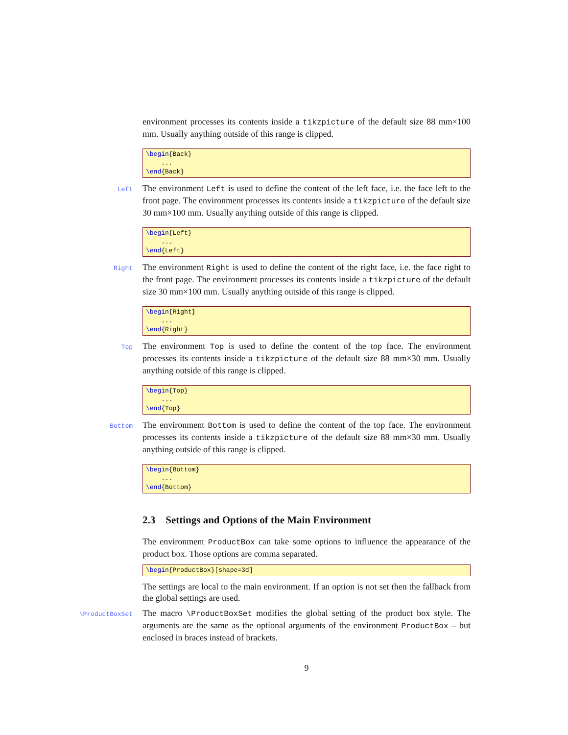environment processes its contents inside a tikzpicture of the default size 88 mm×100 mm. Usually anything outside of this range is clipped.
\begin{Back} ... \end{Back}
Left
The environment Left is used to define the content of the left face, i.e. the face left to the front page. The environment processes its contents inside a tikzpicture of the default size 30 mm×100 mm. Usually anything outside of this range is clipped.
\begin{Left} ... \end{Left}
Right
The environment Right is used to define the content of the right face, i.e. the face right to the front page. The environment processes its contents inside a tikzpicture of the default size 30 mm×100 mm. Usually anything outside of this range is clipped.
\begin{Right} ... \end{Right}
Top
The environment Top is used to define the content of the top face. The environment processes its contents inside a tikzpicture of the default size 88 mm×30 mm. Usually anything outside of this range is clipped.
\begin{Top} ... \end{Top}
Bottom
The environment Bottom is used to define the content of the top face. The environment processes its contents inside a tikzpicture of the default size 88 mm×30 mm. Usually anything outside of this range is clipped.
\begin{Bottom} ... \end{Bottom}
2.3 Settings and Options of the Main Environment
The environment ProductBox can take some options to influence the appearance of the product box. Those options are comma separated.
\begin{ProductBox}[shape=3d]
The settings are local to the main environment. If an option is not set then the fallback from the global settings are used.
\ProductBoxSet
The macro \ProductBoxSet modifies the global setting of the product box style. The arguments are the same as the optional arguments of the environment ProductBox – but enclosed in braces instead of brackets.
9